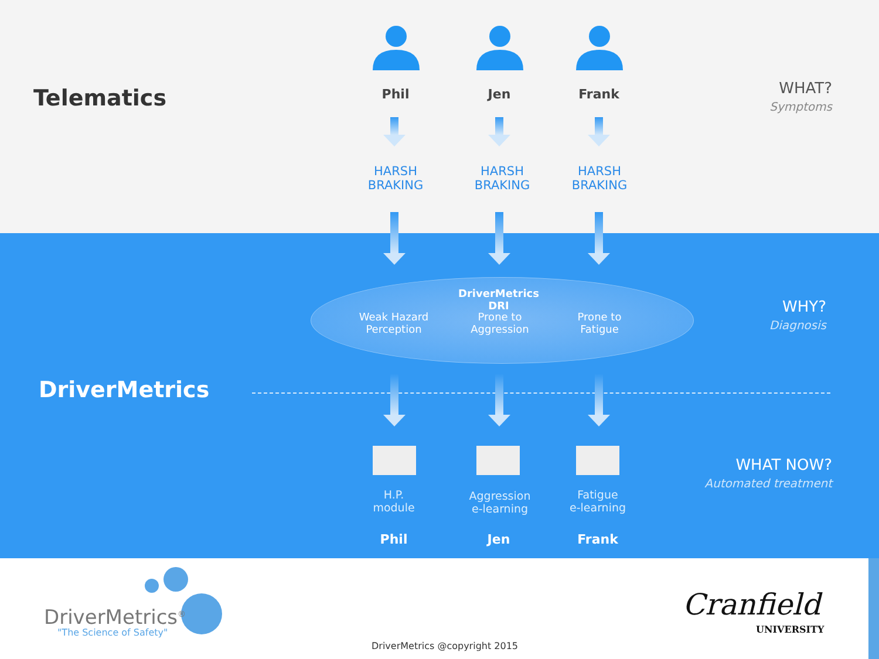Telematics Phil Jen Frank
HARSH
BRAKING
HARSH
BRAKING
HARSH
BRAKING
WHAT?
Symptoms
DriverMetrics DRI
Weak Hazard
Perception
Prone to
Aggression
Prone to
Fatigue
WHY?
Diagnosis
DriverMetrics
H.P.
module
Aggression
e-learning
Fatigue
e-learning
Phil Jen Frank
WHAT NOW?
Automated treatment
DriverMetrics<sup>®</sup>
"The Science of Safety"
Cranfield
UNIVERSITY
DriverMetrics @copyright 2015